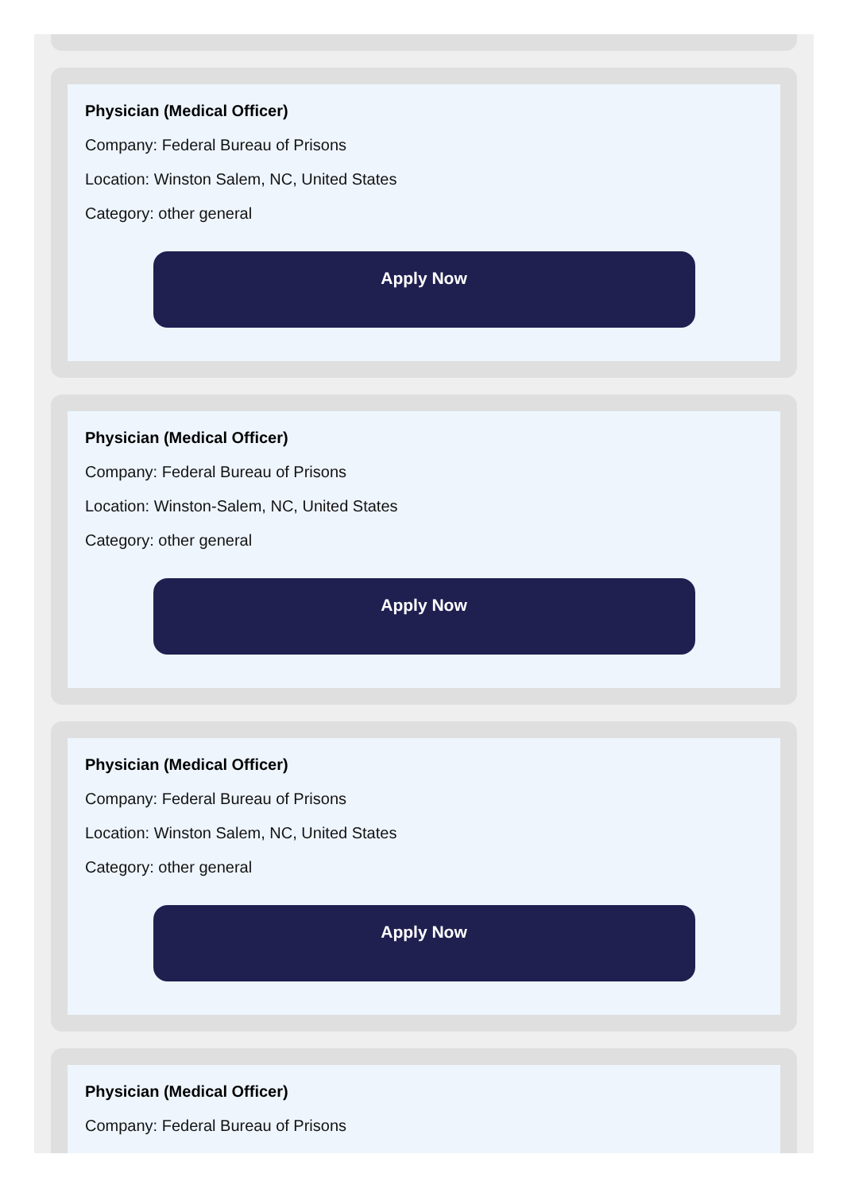Physician (Medical Officer)
Company: Federal Bureau of Prisons
Location: Winston Salem, NC, United States
Category: other general
Apply Now
Physician (Medical Officer)
Company: Federal Bureau of Prisons
Location: Winston-Salem, NC, United States
Category: other general
Apply Now
Physician (Medical Officer)
Company: Federal Bureau of Prisons
Location: Winston Salem, NC, United States
Category: other general
Apply Now
Physician (Medical Officer)
Company: Federal Bureau of Prisons